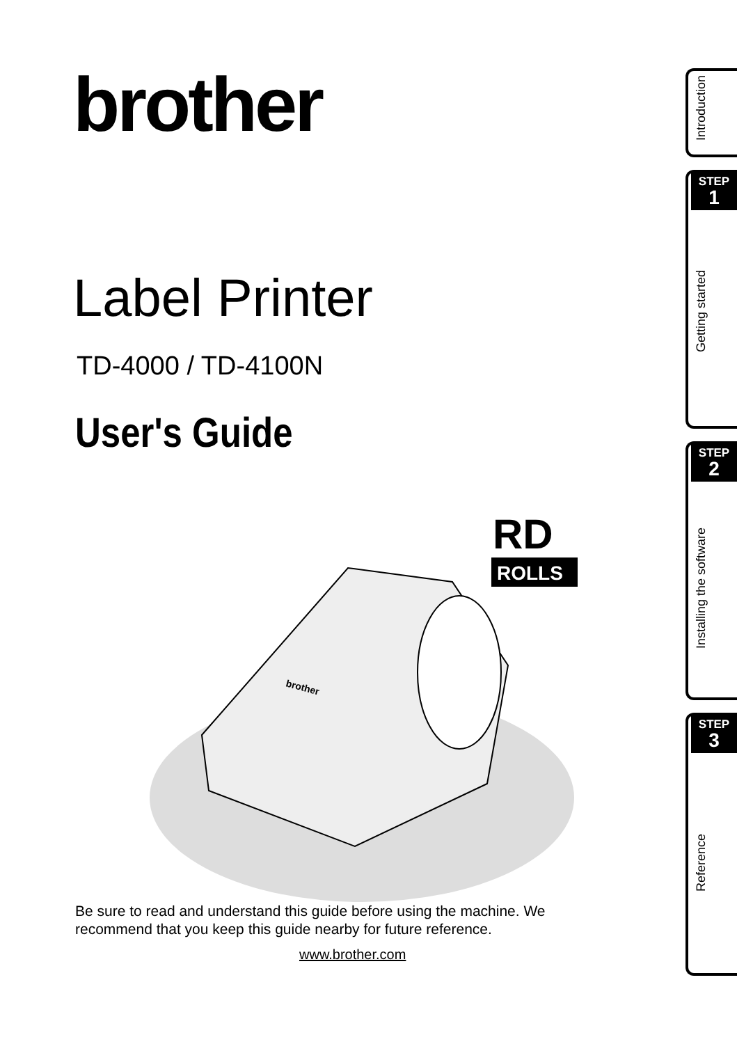brother
Label Printer
TD-4000 / TD-4100N
User's Guide
RD
ROLLS
brother
Be sure to read and understand this guide before using the machine. We recommend that you keep this guide nearby for future reference.
www.brother.com
Introduction
STEP
1
Getting started
STEP
2
Installing the software
STEP
3
Reference